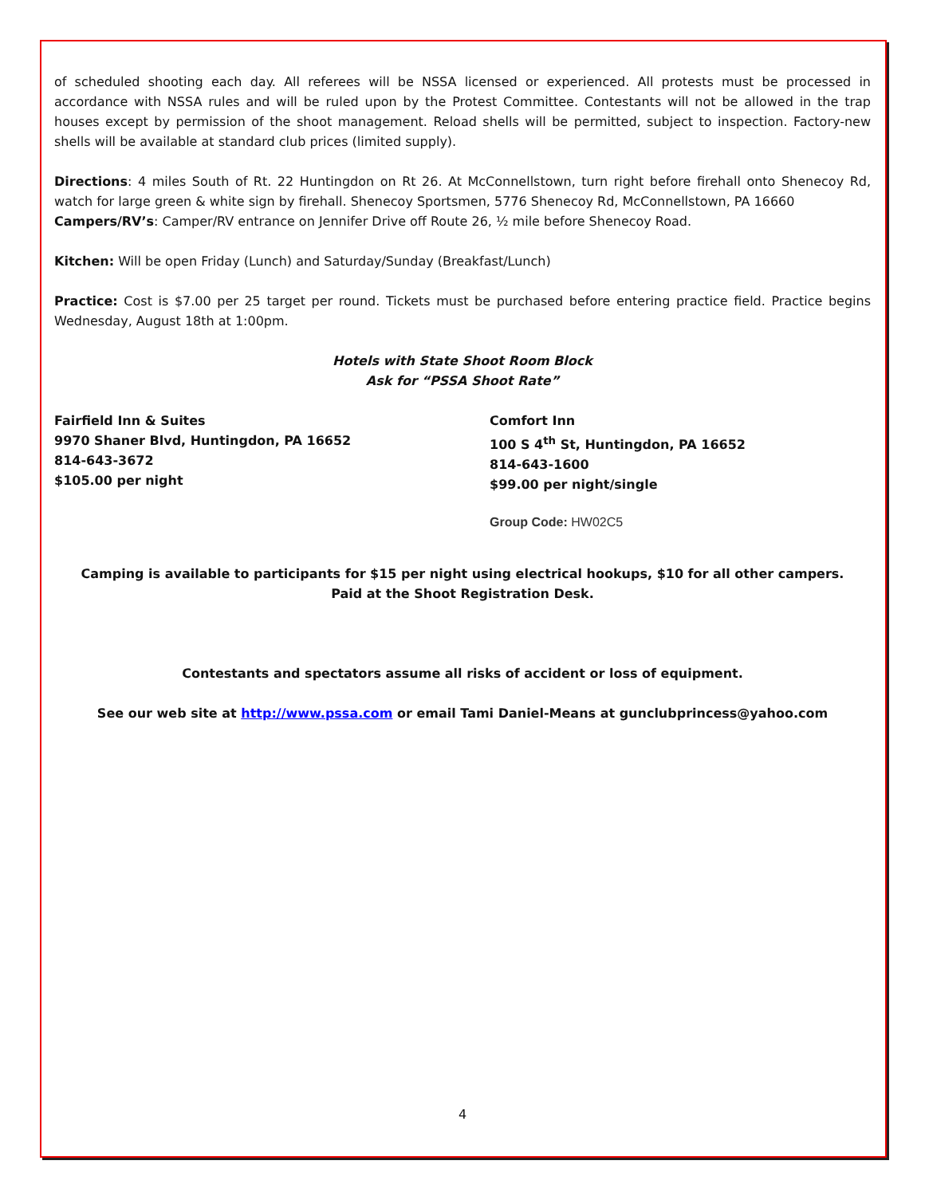of scheduled shooting each day. All referees will be NSSA licensed or experienced. All protests must be processed in accordance with NSSA rules and will be ruled upon by the Protest Committee. Contestants will not be allowed in the trap houses except by permission of the shoot management. Reload shells will be permitted, subject to inspection. Factory-new shells will be available at standard club prices (limited supply).
Directions: 4 miles South of Rt. 22 Huntingdon on Rt 26. At McConnellstown, turn right before firehall onto Shenecoy Rd, watch for large green & white sign by firehall. Shenecoy Sportsmen, 5776 Shenecoy Rd, McConnellstown, PA 16660
Campers/RV’s: Camper/RV entrance on Jennifer Drive off Route 26, ½ mile before Shenecoy Road.
Kitchen: Will be open Friday (Lunch) and Saturday/Sunday (Breakfast/Lunch)
Practice: Cost is $7.00 per 25 target per round. Tickets must be purchased before entering practice field. Practice begins Wednesday, August 18th at 1:00pm.
Hotels with State Shoot Room Block
Ask for “PSSA Shoot Rate”
Fairfield Inn & Suites
9970 Shaner Blvd, Huntingdon, PA 16652
814-643-3672
$105.00 per night
Comfort Inn
100 S 4<sup>th</sup> St, Huntingdon, PA 16652
814-643-1600
$99.00 per night/single
Group Code: HW02C5
Camping is available to participants for $15 per night using electrical hookups, $10 for all other campers.
Paid at the Shoot Registration Desk.
Contestants and spectators assume all risks of accident or loss of equipment.
See our web site at http://www.pssa.com or email Tami Daniel-Means at gunclubprincess@yahoo.com
4